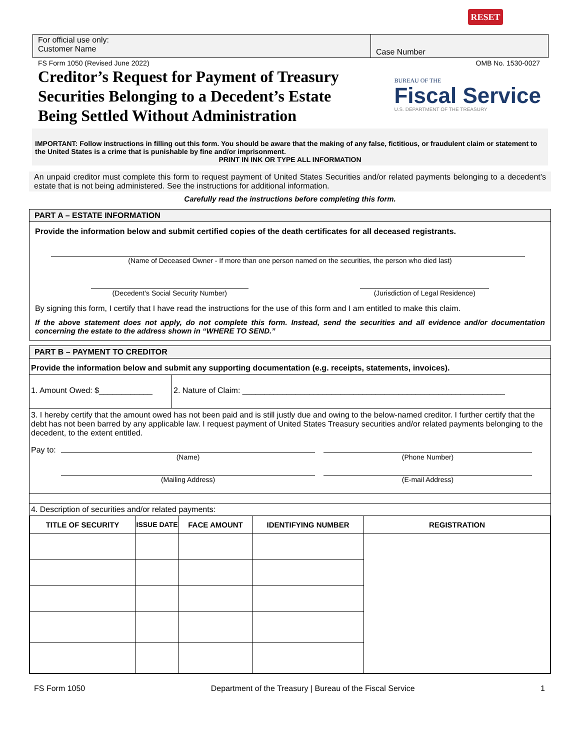RESET
For official use only:
Customer Name
Case Number
FS Form 1050 (Revised June 2022) OMB No. 1530-0027
Creditor’s Request for Payment of Treasury Securities Belonging to a Decedent’s Estate Being Settled Without Administration
BUREAU OF THE
Fiscal Service
U.S. DEPARTMENT OF THE TREASURY
IMPORTANT: Follow instructions in filling out this form. You should be aware that the making of any false, fictitious, or fraudulent claim or statement to the United States is a crime that is punishable by fine and/or imprisonment.
PRINT IN INK OR TYPE ALL INFORMATION
An unpaid creditor must complete this form to request payment of United States Securities and/or related payments belonging to a decedent’s estate that is not being administered. See the instructions for additional information.
Carefully read the instructions before completing this form.
PART A – ESTATE INFORMATION
Provide the information below and submit certified copies of the death certificates for all deceased registrants.
(Name of Deceased Owner - If more than one person named on the securities, the person who died last)
(Decedent’s Social Security Number)
(Jurisdiction of Legal Residence)
By signing this form, I certify that I have read the instructions for the use of this form and I am entitled to make this claim.
If the above statement does not apply, do not complete this form. Instead, send the securities and all evidence and/or documentation concerning the estate to the address shown in “WHERE TO SEND.”
PART B – PAYMENT TO CREDITOR
Provide the information below and submit any supporting documentation (e.g. receipts, statements, invoices).
1. Amount Owed: $____________
2. Nature of Claim: ___________________________________________________________
3. I hereby certify that the amount owed has not been paid and is still justly due and owing to the below-named creditor. I further certify that the debt has not been barred by any applicable law. I request payment of United States Treasury securities and/or related payments belonging to the decedent, to the extent entitled.
Pay to:
(Name)
(Mailing Address)
(Phone Number)
(E-mail Address)
4. Description of securities and/or related payments:
| TITLE OF SECURITY | ISSUE DATE | FACE AMOUNT | IDENTIFYING NUMBER | REGISTRATION |
| --- | --- | --- | --- | --- |
FS Form 1050 Department of the Treasury | Bureau of the Fiscal Service 1